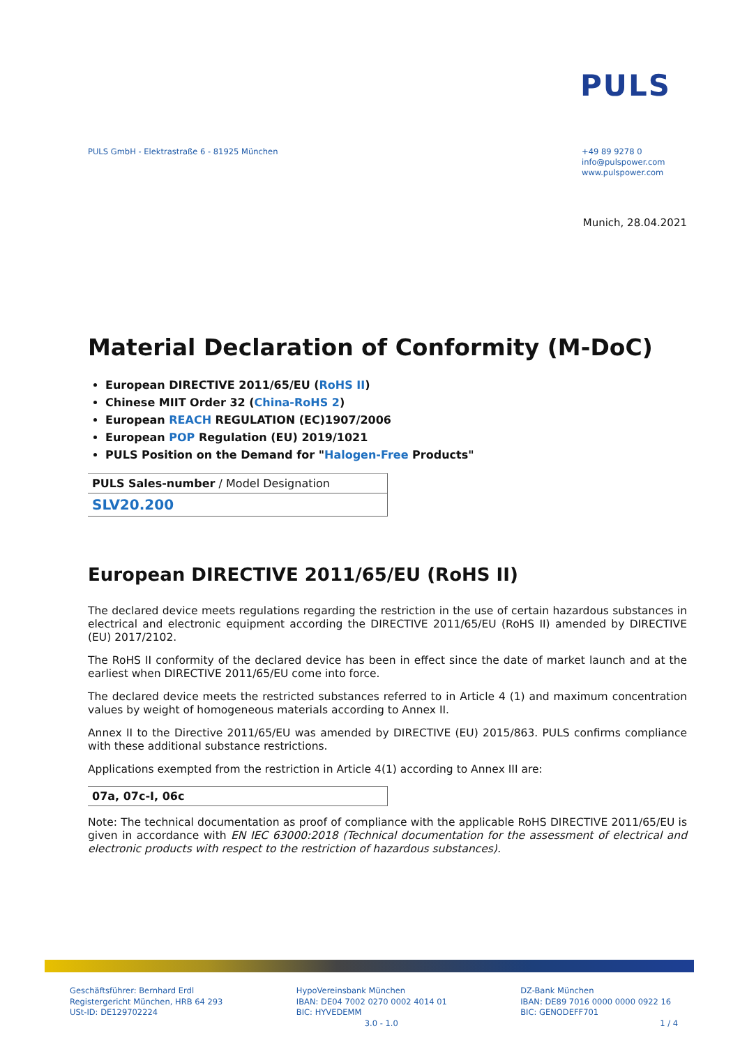PULS
PULS GmbH - Elektrastraße 6 - 81925 München
+49 89 9278 0
info@pulspower.com
www.pulspower.com
Munich, 28.04.2021
Material Declaration of Conformity (M-DoC)
European DIRECTIVE 2011/65/EU (RoHS II)
Chinese MIIT Order 32 (China-RoHS 2)
European REACH REGULATION (EC)1907/2006
European POP Regulation (EU) 2019/1021
PULS Position on the Demand for "Halogen-Free Products"
| PULS Sales-number / Model Designation |
| SLV20.200 |
European DIRECTIVE 2011/65/EU (RoHS II)
The declared device meets regulations regarding the restriction in the use of certain hazardous substances in electrical and electronic equipment according the DIRECTIVE 2011/65/EU (RoHS II) amended by DIRECTIVE (EU) 2017/2102.
The RoHS II conformity of the declared device has been in effect since the date of market launch and at the earliest when DIRECTIVE 2011/65/EU come into force.
The declared device meets the restricted substances referred to in Article 4 (1) and maximum concentration values by weight of homogeneous materials according to Annex II.
Annex II to the Directive 2011/65/EU was amended by DIRECTIVE (EU) 2015/863. PULS confirms compliance with these additional substance restrictions.
Applications exempted from the restriction in Article 4(1) according to Annex III are:
| 07a, 07c-I, 06c |
Note: The technical documentation as proof of compliance with the applicable RoHS DIRECTIVE 2011/65/EU is given in accordance with EN IEC 63000:2018 (Technical documentation for the assessment of electrical and electronic products with respect to the restriction of hazardous substances).
Geschäftsführer: Bernhard Erdl
Registergericht München, HRB 64 293
USt-ID: DE129702224
HypoVereinsbank München
IBAN: DE04 7002 0270 0002 4014 01
BIC: HYVEDEMM
3.0 - 1.0
DZ-Bank München
IBAN: DE89 7016 0000 0000 0922 16
BIC: GENODEFF701
1 / 4